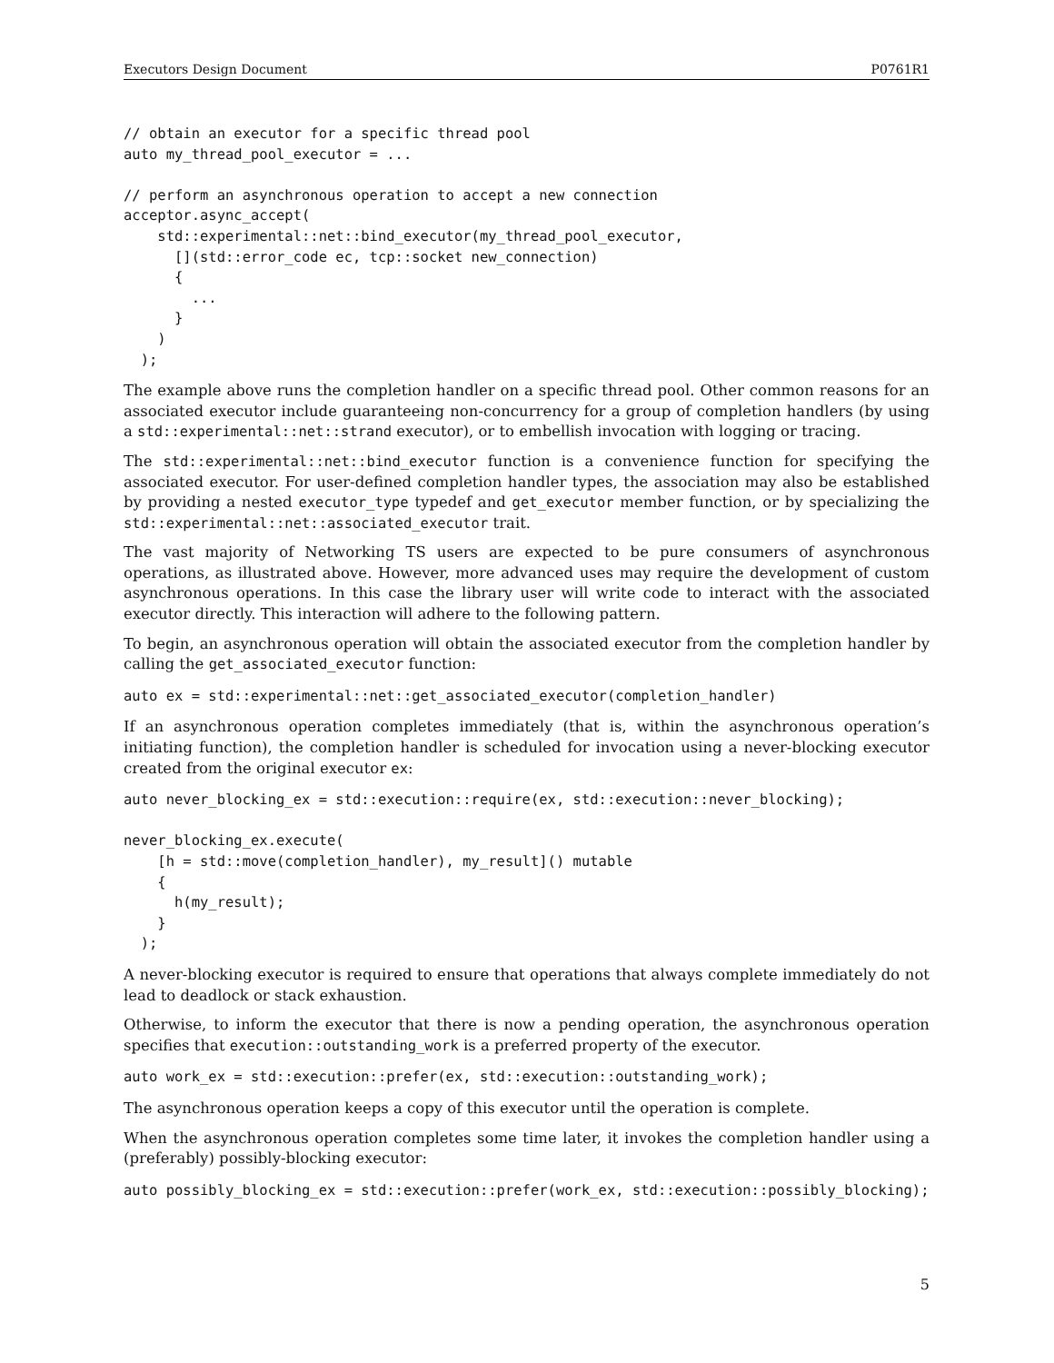Executors Design Document P0761R1
// obtain an executor for a specific thread pool
auto my_thread_pool_executor = ...

// perform an asynchronous operation to accept a new connection
acceptor.async_accept(
    std::experimental::net::bind_executor(my_thread_pool_executor,
      [](std::error_code ec, tcp::socket new_connection)
      {
        ...
      }
    )
  );
The example above runs the completion handler on a specific thread pool. Other common reasons for an associated executor include guaranteeing non-concurrency for a group of completion handlers (by using a std::experimental::net::strand executor), or to embellish invocation with logging or tracing.
The std::experimental::net::bind_executor function is a convenience function for specifying the associated executor. For user-defined completion handler types, the association may also be established by providing a nested executor_type typedef and get_executor member function, or by specializing the std::experimental::net::associated_executor trait.
The vast majority of Networking TS users are expected to be pure consumers of asynchronous operations, as illustrated above. However, more advanced uses may require the development of custom asynchronous operations. In this case the library user will write code to interact with the associated executor directly. This interaction will adhere to the following pattern.
To begin, an asynchronous operation will obtain the associated executor from the completion handler by calling the get_associated_executor function:
auto ex = std::experimental::net::get_associated_executor(completion_handler)
If an asynchronous operation completes immediately (that is, within the asynchronous operation’s initiating function), the completion handler is scheduled for invocation using a never-blocking executor created from the original executor ex:
auto never_blocking_ex = std::execution::require(ex, std::execution::never_blocking);

never_blocking_ex.execute(
    [h = std::move(completion_handler), my_result]() mutable
    {
      h(my_result);
    }
  );
A never-blocking executor is required to ensure that operations that always complete immediately do not lead to deadlock or stack exhaustion.
Otherwise, to inform the executor that there is now a pending operation, the asynchronous operation specifies that execution::outstanding_work is a preferred property of the executor.
auto work_ex = std::execution::prefer(ex, std::execution::outstanding_work);
The asynchronous operation keeps a copy of this executor until the operation is complete.
When the asynchronous operation completes some time later, it invokes the completion handler using a (preferably) possibly-blocking executor:
auto possibly_blocking_ex = std::execution::prefer(work_ex, std::execution::possibly_blocking);
5